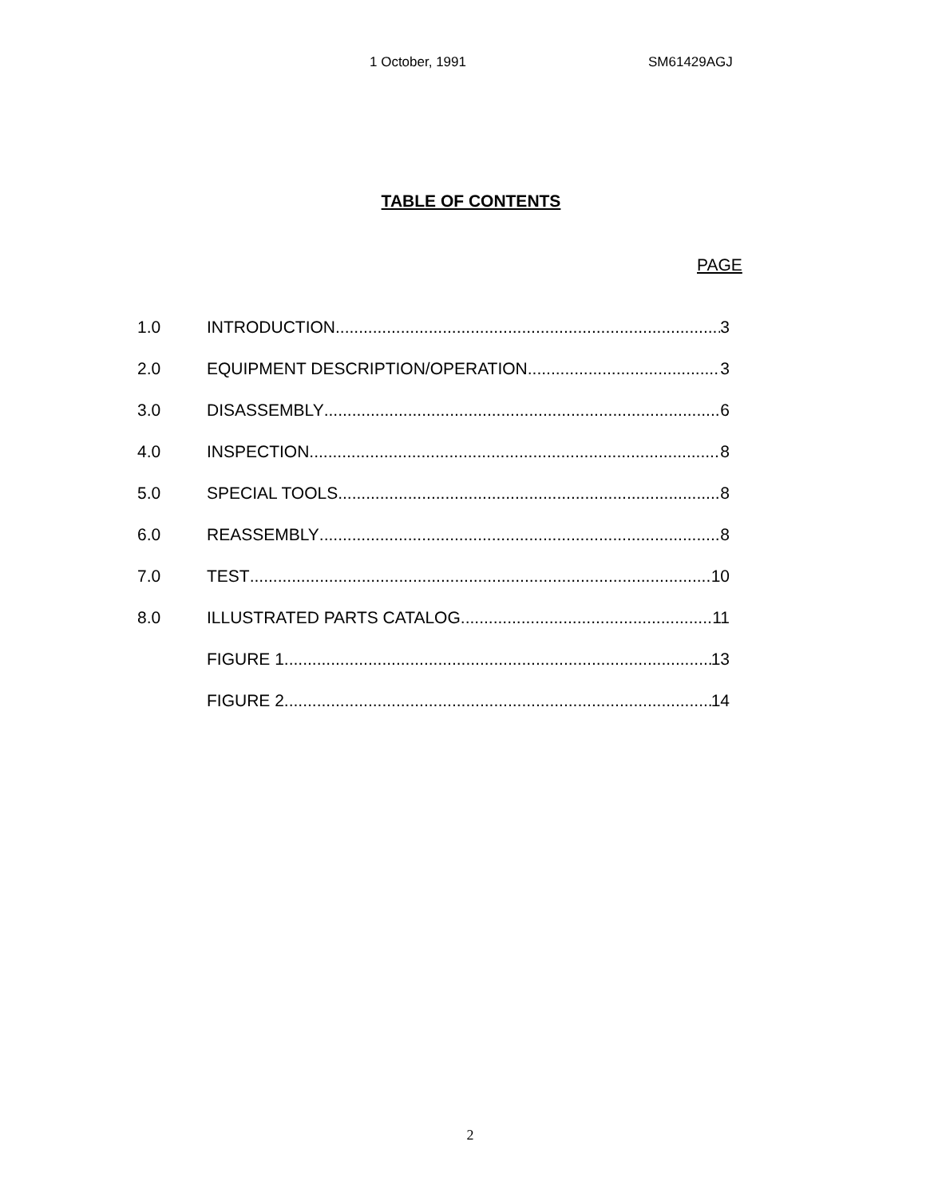1 October, 1991 SM61429AGJ
TABLE OF CONTENTS
PAGE
1.0 INTRODUCTION 3
2.0 EQUIPMENT DESCRIPTION/OPERATION 3
3.0 DISASSEMBLY 6
4.0 INSPECTION 8
5.0 SPECIAL TOOLS 8
6.0 REASSEMBLY 8
7.0 TEST 10
8.0 ILLUSTRATED PARTS CATALOG 11
FIGURE 1 13
FIGURE 2 14
2